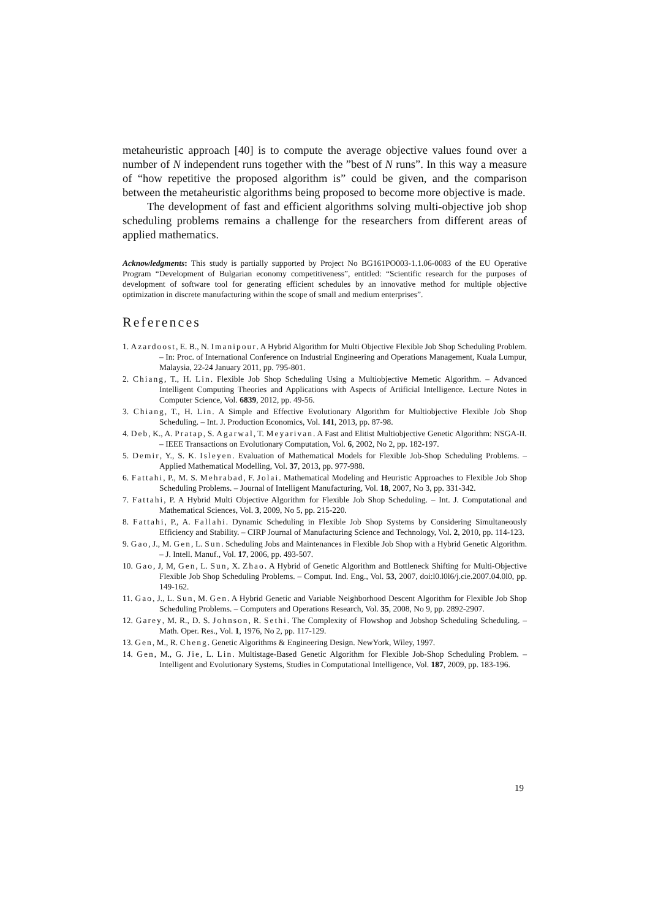metaheuristic approach [40] is to compute the average objective values found over a number of N independent runs together with the ”best of N runs”. In this way a measure of “how repetitive the proposed algorithm is” could be given, and the comparison between the metaheuristic algorithms being proposed to become more objective is made.
The development of fast and efficient algorithms solving multi-objective job shop scheduling problems remains a challenge for the researchers from different areas of applied mathematics.
Acknowledgments: This study is partially supported by Project No BG161PO003-1.1.06-0083 of the EU Operative Program “Development of Bulgarian economy competitiveness”, entitled: “Scientific research for the purposes of development of software tool for generating efficient schedules by an innovative method for multiple objective optimization in discrete manufacturing within the scope of small and medium enterprises”.
References
1. Azardoost, E. B., N. Imanipour. A Hybrid Algorithm for Multi Objective Flexible Job Shop Scheduling Problem. – In: Proc. of International Conference on Industrial Engineering and Operations Management, Kuala Lumpur, Malaysia, 22-24 January 2011, pp. 795-801.
2. Chiang, T., H. Lin. Flexible Job Shop Scheduling Using a Multiobjective Memetic Algorithm. – Advanced Intelligent Computing Theories and Applications with Aspects of Artificial Intelligence. Lecture Notes in Computer Science, Vol. 6839, 2012, pp. 49-56.
3. Chiang, T., H. Lin. A Simple and Effective Evolutionary Algorithm for Multiobjective Flexible Job Shop Scheduling. – Int. J. Production Economics, Vol. 141, 2013, pp. 87-98.
4. Deb, K., A. Pratap, S. Agarwal, T. Meyarivan. A Fast and Elitist Multiobjective Genetic Algorithm: NSGA-II. – IEEE Transactions on Evolutionary Computation, Vol. 6, 2002, No 2, pp. 182-197.
5. Demir, Y., S. K. Isleyen. Evaluation of Mathematical Models for Flexible Job-Shop Scheduling Problems. – Applied Mathematical Modelling, Vol. 37, 2013, pp. 977-988.
6. Fattahi, P., M. S. Mehrabad, F. Jolai. Mathematical Modeling and Heuristic Approaches to Flexible Job Shop Scheduling Problems. – Journal of Intelligent Manufacturing, Vol. 18, 2007, No 3, pp. 331-342.
7. Fattahi, P. A Hybrid Multi Objective Algorithm for Flexible Job Shop Scheduling. – Int. J. Computational and Mathematical Sciences, Vol. 3, 2009, No 5, pp. 215-220.
8. Fattahi, P., A. Fallahi. Dynamic Scheduling in Flexible Job Shop Systems by Considering Simultaneously Efficiency and Stability. – CIRP Journal of Manufacturing Science and Technology, Vol. 2, 2010, pp. 114-123.
9. Gao, J., M. Gen, L. Sun. Scheduling Jobs and Maintenances in Flexible Job Shop with a Hybrid Genetic Algorithm. – J. Intell. Manuf., Vol. 17, 2006, pp. 493-507.
10. Gao, J, M, Gen, L. Sun, X. Zhao. A Hybrid of Genetic Algorithm and Bottleneck Shifting for Multi-Objective Flexible Job Shop Scheduling Problems. – Comput. Ind. Eng., Vol. 53, 2007, doi:l0.l0l6/j.cie.2007.04.0l0, pp. 149-162.
11. Gao, J., L. Sun, M. Gen. A Hybrid Genetic and Variable Neighborhood Descent Algorithm for Flexible Job Shop Scheduling Problems. – Computers and Operations Research, Vol. 35, 2008, No 9, pp. 2892-2907.
12. Garey, M. R., D. S. Johnson, R. Sethi. The Complexity of Flowshop and Jobshop Scheduling Scheduling. – Math. Oper. Res., Vol. 1, 1976, No 2, pp. 117-129.
13. Gen, M., R. Cheng. Genetic Algorithms & Engineering Design. NewYork, Wiley, 1997.
14. Gen, M., G. Jie, L. Lin. Multistage-Based Genetic Algorithm for Flexible Job-Shop Scheduling Problem. – Intelligent and Evolutionary Systems, Studies in Computational Intelligence, Vol. 187, 2009, pp. 183-196.
19